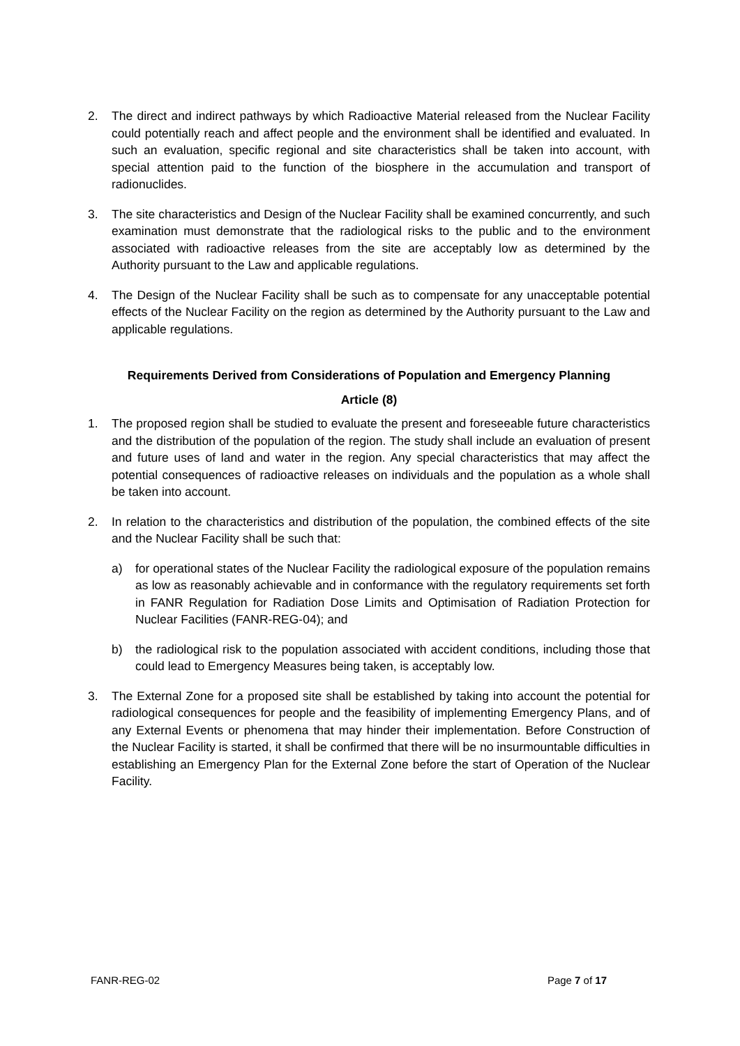2. The direct and indirect pathways by which Radioactive Material released from the Nuclear Facility could potentially reach and affect people and the environment shall be identified and evaluated. In such an evaluation, specific regional and site characteristics shall be taken into account, with special attention paid to the function of the biosphere in the accumulation and transport of radionuclides.
3. The site characteristics and Design of the Nuclear Facility shall be examined concurrently, and such examination must demonstrate that the radiological risks to the public and to the environment associated with radioactive releases from the site are acceptably low as determined by the Authority pursuant to the Law and applicable regulations.
4. The Design of the Nuclear Facility shall be such as to compensate for any unacceptable potential effects of the Nuclear Facility on the region as determined by the Authority pursuant to the Law and applicable regulations.
Requirements Derived from Considerations of Population and Emergency Planning
Article (8)
1. The proposed region shall be studied to evaluate the present and foreseeable future characteristics and the distribution of the population of the region. The study shall include an evaluation of present and future uses of land and water in the region. Any special characteristics that may affect the potential consequences of radioactive releases on individuals and the population as a whole shall be taken into account.
2. In relation to the characteristics and distribution of the population, the combined effects of the site and the Nuclear Facility shall be such that:
a) for operational states of the Nuclear Facility the radiological exposure of the population remains as low as reasonably achievable and in conformance with the regulatory requirements set forth in FANR Regulation for Radiation Dose Limits and Optimisation of Radiation Protection for Nuclear Facilities (FANR-REG-04); and
b) the radiological risk to the population associated with accident conditions, including those that could lead to Emergency Measures being taken, is acceptably low.
3. The External Zone for a proposed site shall be established by taking into account the potential for radiological consequences for people and the feasibility of implementing Emergency Plans, and of any External Events or phenomena that may hinder their implementation. Before Construction of the Nuclear Facility is started, it shall be confirmed that there will be no insurmountable difficulties in establishing an Emergency Plan for the External Zone before the start of Operation of the Nuclear Facility.
FANR-REG-02 Page 7 of 17